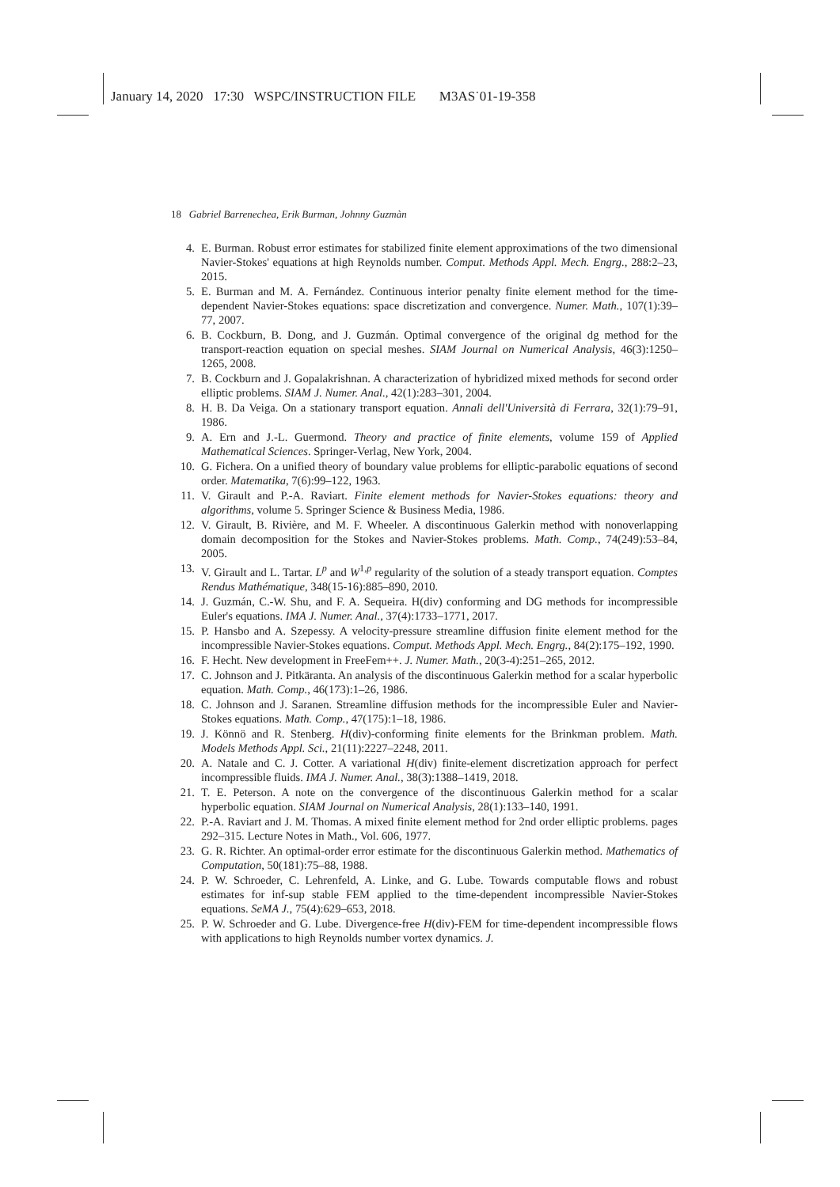January 14, 2020 17:30 WSPC/INSTRUCTION FILE M3AS˙01-19-358
18 Gabriel Barrenechea, Erik Burman, Johnny Guzmàn
4. E. Burman. Robust error estimates for stabilized finite element approximations of the two dimensional Navier-Stokes' equations at high Reynolds number. Comput. Methods Appl. Mech. Engrg., 288:2–23, 2015.
5. E. Burman and M. A. Fernández. Continuous interior penalty finite element method for the time-dependent Navier-Stokes equations: space discretization and convergence. Numer. Math., 107(1):39–77, 2007.
6. B. Cockburn, B. Dong, and J. Guzmán. Optimal convergence of the original dg method for the transport-reaction equation on special meshes. SIAM Journal on Numerical Analysis, 46(3):1250–1265, 2008.
7. B. Cockburn and J. Gopalakrishnan. A characterization of hybridized mixed methods for second order elliptic problems. SIAM J. Numer. Anal., 42(1):283–301, 2004.
8. H. B. Da Veiga. On a stationary transport equation. Annali dell'Università di Ferrara, 32(1):79–91, 1986.
9. A. Ern and J.-L. Guermond. Theory and practice of finite elements, volume 159 of Applied Mathematical Sciences. Springer-Verlag, New York, 2004.
10. G. Fichera. On a unified theory of boundary value problems for elliptic-parabolic equations of second order. Matematika, 7(6):99–122, 1963.
11. V. Girault and P.-A. Raviart. Finite element methods for Navier-Stokes equations: theory and algorithms, volume 5. Springer Science & Business Media, 1986.
12. V. Girault, B. Rivière, and M. F. Wheeler. A discontinuous Galerkin method with nonoverlapping domain decomposition for the Stokes and Navier-Stokes problems. Math. Comp., 74(249):53–84, 2005.
13. V. Girault and L. Tartar. L<sup>p</sup> and W<sup>1,p</sup> regularity of the solution of a steady transport equation. Comptes Rendus Mathématique, 348(15-16):885–890, 2010.
14. J. Guzmán, C.-W. Shu, and F. A. Sequeira. H(div) conforming and DG methods for incompressible Euler's equations. IMA J. Numer. Anal., 37(4):1733–1771, 2017.
15. P. Hansbo and A. Szepessy. A velocity-pressure streamline diffusion finite element method for the incompressible Navier-Stokes equations. Comput. Methods Appl. Mech. Engrg., 84(2):175–192, 1990.
16. F. Hecht. New development in FreeFem++. J. Numer. Math., 20(3-4):251–265, 2012.
17. C. Johnson and J. Pitkäranta. An analysis of the discontinuous Galerkin method for a scalar hyperbolic equation. Math. Comp., 46(173):1–26, 1986.
18. C. Johnson and J. Saranen. Streamline diffusion methods for the incompressible Euler and Navier-Stokes equations. Math. Comp., 47(175):1–18, 1986.
19. J. Könnö and R. Stenberg. H(div)-conforming finite elements for the Brinkman problem. Math. Models Methods Appl. Sci., 21(11):2227–2248, 2011.
20. A. Natale and C. J. Cotter. A variational H(div) finite-element discretization approach for perfect incompressible fluids. IMA J. Numer. Anal., 38(3):1388–1419, 2018.
21. T. E. Peterson. A note on the convergence of the discontinuous Galerkin method for a scalar hyperbolic equation. SIAM Journal on Numerical Analysis, 28(1):133–140, 1991.
22. P.-A. Raviart and J. M. Thomas. A mixed finite element method for 2nd order elliptic problems. pages 292–315. Lecture Notes in Math., Vol. 606, 1977.
23. G. R. Richter. An optimal-order error estimate for the discontinuous Galerkin method. Mathematics of Computation, 50(181):75–88, 1988.
24. P. W. Schroeder, C. Lehrenfeld, A. Linke, and G. Lube. Towards computable flows and robust estimates for inf-sup stable FEM applied to the time-dependent incompressible Navier-Stokes equations. SeMA J., 75(4):629–653, 2018.
25. P. W. Schroeder and G. Lube. Divergence-free H(div)-FEM for time-dependent incompressible flows with applications to high Reynolds number vortex dynamics. J.